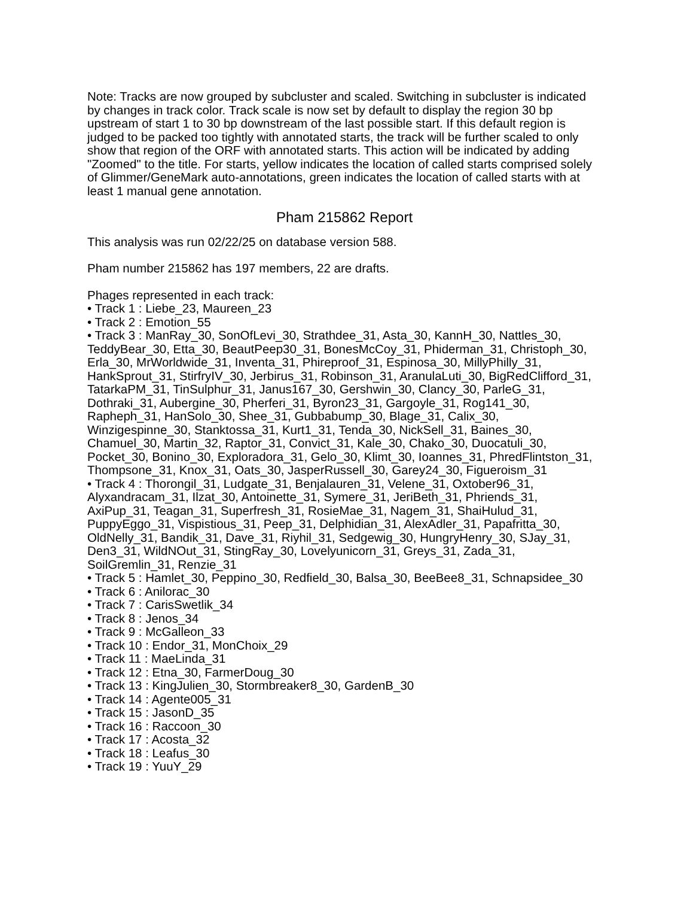Note: Tracks are now grouped by subcluster and scaled. Switching in subcluster is indicated by changes in track color. Track scale is now set by default to display the region 30 bp upstream of start 1 to 30 bp downstream of the last possible start. If this default region is judged to be packed too tightly with annotated starts, the track will be further scaled to only show that region of the ORF with annotated starts. This action will be indicated by adding "Zoomed" to the title. For starts, yellow indicates the location of called starts comprised solely of Glimmer/GeneMark auto-annotations, green indicates the location of called starts with at least 1 manual gene annotation.
Pham 215862 Report
This analysis was run 02/22/25 on database version 588.
Pham number 215862 has 197 members, 22 are drafts.
Phages represented in each track:
• Track 1 : Liebe_23, Maureen_23
• Track 2 : Emotion_55
• Track 3 : ManRay_30, SonOfLevi_30, Strathdee_31, Asta_30, KannH_30, Nattles_30, TeddyBear_30, Etta_30, BeautPeep30_31, BonesMcCoy_31, Phiderman_31, Christoph_30, Erla_30, MrWorldwide_31, Inventa_31, Phireproof_31, Espinosa_30, MillyPhilly_31, HankSprout_31, StirfryIV_30, Jerbirus_31, Robinson_31, AranulaLuti_30, BigRedClifford_31, TatarkaPM_31, TinSulphur_31, Janus167_30, Gershwin_30, Clancy_30, ParleG_31, Dothraki_31, Aubergine_30, Pherferi_31, Byron23_31, Gargoyle_31, Rog141_30, Rapheph_31, HanSolo_30, Shee_31, Gubbabump_30, Blage_31, Calix_30, Winzigespinne_30, Stanktossa_31, Kurt1_31, Tenda_30, NickSell_31, Baines_30, Chamuel_30, Martin_32, Raptor_31, Convict_31, Kale_30, Chako_30, Duocatuli_30, Pocket_30, Bonino_30, Exploradora_31, Gelo_30, Klimt_30, Ioannes_31, PhredFlintston_31, Thompsone_31, Knox_31, Oats_30, JasperRussell_30, Garey24_30, Figueroism_31
• Track 4 : Thorongil_31, Ludgate_31, Benjalauren_31, Velene_31, Oxtober96_31, Alyxandracam_31, Ilzat_30, Antoinette_31, Symere_31, JeriBeth_31, Phriends_31, AxiPup_31, Teagan_31, Superfresh_31, RosieMae_31, Nagem_31, ShaiHulud_31, PuppyEggo_31, Vispistious_31, Peep_31, Delphidian_31, AlexAdler_31, Papafritta_30, OldNelly_31, Bandik_31, Dave_31, Riyhil_31, Sedgewig_30, HungryHenry_30, SJay_31, Den3_31, WildNOut_31, StingRay_30, Lovelyunicorn_31, Greys_31, Zada_31, SoilGremlin_31, Renzie_31
• Track 5 : Hamlet_30, Peppino_30, Redfield_30, Balsa_30, BeeBee8_31, Schnapsidee_30
• Track 6 : Anilorac_30
• Track 7 : CarisSwetlik_34
• Track 8 : Jenos_34
• Track 9 : McGalleon_33
• Track 10 : Endor_31, MonChoix_29
• Track 11 : MaeLinda_31
• Track 12 : Etna_30, FarmerDoug_30
• Track 13 : KingJulien_30, Stormbreaker8_30, GardenB_30
• Track 14 : Agente005_31
• Track 15 : JasonD_35
• Track 16 : Raccoon_30
• Track 17 : Acosta_32
• Track 18 : Leafus_30
• Track 19 : YuuY_29